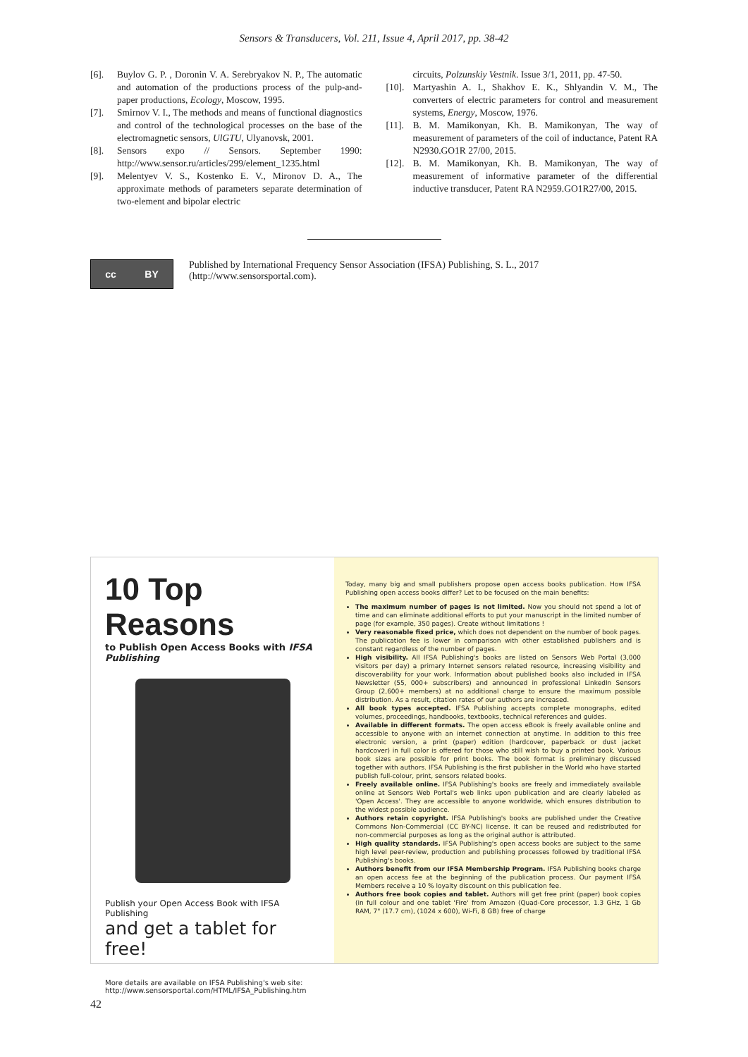Sensors & Transducers, Vol. 211, Issue 4, April 2017, pp. 38-42
[6]. Buylov G. P. , Doronin V. A. Serebryakov N. P., The automatic and automation of the productions process of the pulp-and-paper productions, Ecology, Moscow, 1995.
[7]. Smirnov V. I., The methods and means of functional diagnostics and control of the technological processes on the base of the electromagnetic sensors, UlGTU, Ulyanovsk, 2001.
[8]. Sensors expo // Sensors. September 1990: http://www.sensor.ru/articles/299/element_1235.html
[9]. Melentyev V. S., Kostenko E. V., Mironov D. A., The approximate methods of parameters separate determination of two-element and bipolar electric
circuits, Polzunskiy Vestnik. Issue 3/1, 2011, pp. 47-50.
[10]. Martyashin A. I., Shakhov E. K., Shlyandin V. M., The converters of electric parameters for control and measurement systems, Energy, Moscow, 1976.
[11]. B. M. Mamikonyan, Kh. B. Mamikonyan, The way of measurement of parameters of the coil of inductance, Patent RA N2930.GO1R 27/00, 2015.
[12]. B. M. Mamikonyan, Kh. B. Mamikonyan, The way of measurement of informative parameter of the differential inductive transducer, Patent RA N2959.GO1R27/00, 2015.
cc BY
Published by International Frequency Sensor Association (IFSA) Publishing, S. L., 2017 (http://www.sensorsportal.com).
10 Top Reasons
to Publish Open Access Books with IFSA Publishing
Publish your Open Access Book with IFSA Publishing
and get a tablet for free!
More details are available on IFSA Publishing's web site:
http://www.sensorsportal.com/HTML/IFSA_Publishing.htm
Today, many big and small publishers propose open access books publication. How IFSA Publishing open access books differ? Let to be focused on the main benefits:
The maximum number of pages is not limited. Now you should not spend a lot of time and can eliminate additional efforts to put your manuscript in the limited number of page (for example, 350 pages). Create without limitations !
Very reasonable fixed price, which does not dependent on the number of book pages. The publication fee is lower in comparison with other established publishers and is constant regardless of the number of pages.
High visibility. All IFSA Publishing's books are listed on Sensors Web Portal (3,000 visitors per day) a primary Internet sensors related resource, increasing visibility and discoverability for your work. Information about published books also included in IFSA Newsletter (55, 000+ subscribers) and announced in professional LinkedIn Sensors Group (2,600+ members) at no additional charge to ensure the maximum possible distribution. As a result, citation rates of our authors are increased.
All book types accepted. IFSA Publishing accepts complete monographs, edited volumes, proceedings, handbooks, textbooks, technical references and guides.
Available in different formats. The open access eBook is freely available online and accessible to anyone with an internet connection at anytime. In addition to this free electronic version, a print (paper) edition (hardcover, paperback or dust jacket hardcover) in full color is offered for those who still wish to buy a printed book. Various book sizes are possible for print books. The book format is preliminary discussed together with authors. IFSA Publishing is the first publisher in the World who have started publish full-colour, print, sensors related books.
Freely available online. IFSA Publishing's books are freely and immediately available online at Sensors Web Portal's web links upon publication and are clearly labeled as 'Open Access'. They are accessible to anyone worldwide, which ensures distribution to the widest possible audience.
Authors retain copyright. IFSA Publishing's books are published under the Creative Commons Non-Commercial (CC BY-NC) license. It can be reused and redistributed for non-commercial purposes as long as the original author is attributed.
High quality standards. IFSA Publishing's open access books are subject to the same high level peer-review, production and publishing processes followed by traditional IFSA Publishing's books.
Authors benefit from our IFSA Membership Program. IFSA Publishing books charge an open access fee at the beginning of the publication process. Our payment IFSA Members receive a 10 % loyalty discount on this publication fee.
Authors free book copies and tablet. Authors will get free print (paper) book copies (in full colour and one tablet 'Fire' from Amazon (Quad-Core processor, 1.3 GHz, 1 Gb RAM, 7" (17.7 cm), (1024 x 600), Wi-Fi, 8 GB) free of charge
42